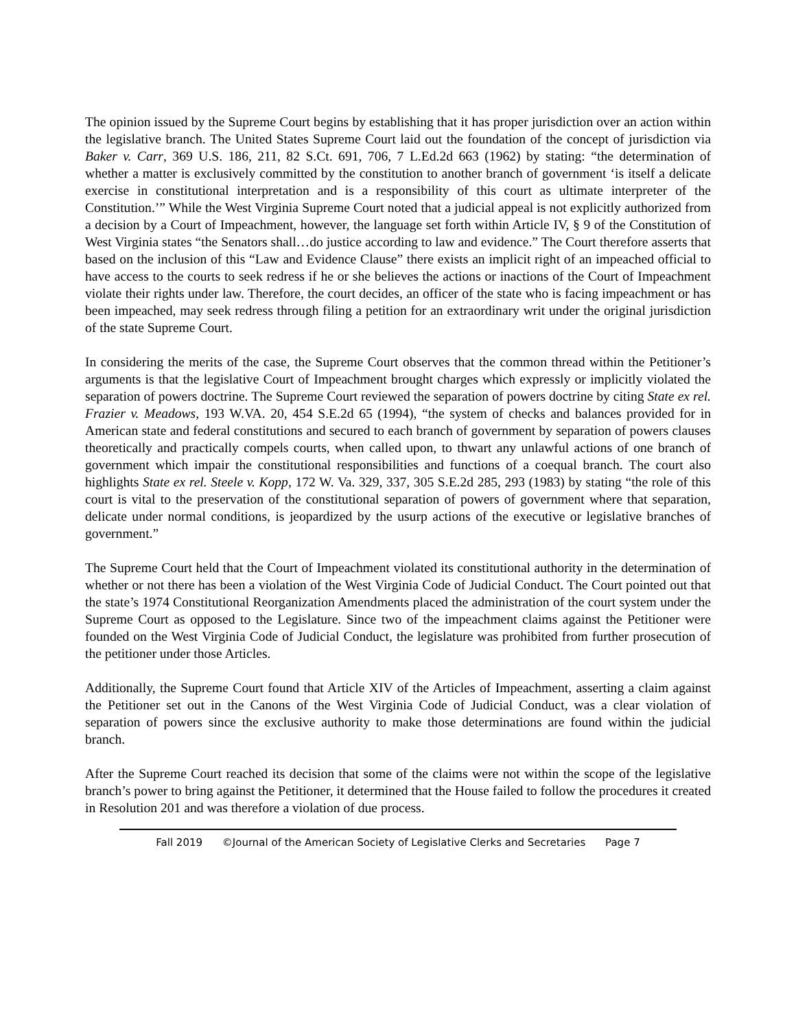The opinion issued by the Supreme Court begins by establishing that it has proper jurisdiction over an action within the legislative branch. The United States Supreme Court laid out the foundation of the concept of jurisdiction via Baker v. Carr, 369 U.S. 186, 211, 82 S.Ct. 691, 706, 7 L.Ed.2d 663 (1962) by stating: “the determination of whether a matter is exclusively committed by the constitution to another branch of government ‘is itself a delicate exercise in constitutional interpretation and is a responsibility of this court as ultimate interpreter of the Constitution.’” While the West Virginia Supreme Court noted that a judicial appeal is not explicitly authorized from a decision by a Court of Impeachment, however, the language set forth within Article IV, § 9 of the Constitution of West Virginia states “the Senators shall…do justice according to law and evidence.” The Court therefore asserts that based on the inclusion of this “Law and Evidence Clause” there exists an implicit right of an impeached official to have access to the courts to seek redress if he or she believes the actions or inactions of the Court of Impeachment violate their rights under law. Therefore, the court decides, an officer of the state who is facing impeachment or has been impeached, may seek redress through filing a petition for an extraordinary writ under the original jurisdiction of the state Supreme Court.
In considering the merits of the case, the Supreme Court observes that the common thread within the Petitioner’s arguments is that the legislative Court of Impeachment brought charges which expressly or implicitly violated the separation of powers doctrine. The Supreme Court reviewed the separation of powers doctrine by citing State ex rel. Frazier v. Meadows, 193 W.VA. 20, 454 S.E.2d 65 (1994), “the system of checks and balances provided for in American state and federal constitutions and secured to each branch of government by separation of powers clauses theoretically and practically compels courts, when called upon, to thwart any unlawful actions of one branch of government which impair the constitutional responsibilities and functions of a coequal branch. The court also highlights State ex rel. Steele v. Kopp, 172 W. Va. 329, 337, 305 S.E.2d 285, 293 (1983) by stating “the role of this court is vital to the preservation of the constitutional separation of powers of government where that separation, delicate under normal conditions, is jeopardized by the usurp actions of the executive or legislative branches of government.”
The Supreme Court held that the Court of Impeachment violated its constitutional authority in the determination of whether or not there has been a violation of the West Virginia Code of Judicial Conduct. The Court pointed out that the state’s 1974 Constitutional Reorganization Amendments placed the administration of the court system under the Supreme Court as opposed to the Legislature. Since two of the impeachment claims against the Petitioner were founded on the West Virginia Code of Judicial Conduct, the legislature was prohibited from further prosecution of the petitioner under those Articles.
Additionally, the Supreme Court found that Article XIV of the Articles of Impeachment, asserting a claim against the Petitioner set out in the Canons of the West Virginia Code of Judicial Conduct, was a clear violation of separation of powers since the exclusive authority to make those determinations are found within the judicial branch.
After the Supreme Court reached its decision that some of the claims were not within the scope of the legislative branch’s power to bring against the Petitioner, it determined that the House failed to follow the procedures it created in Resolution 201 and was therefore a violation of due process.
Fall 2019 ©Journal of the American Society of Legislative Clerks and Secretaries Page 7